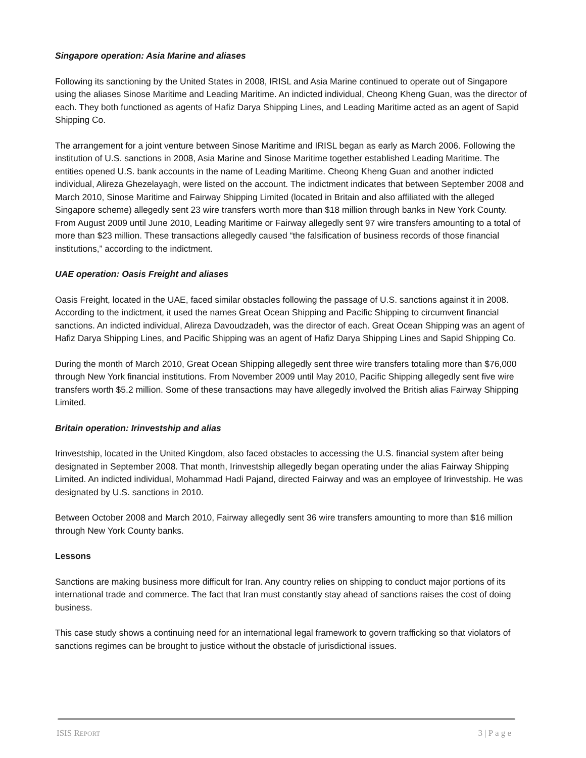Singapore operation: Asia Marine and aliases
Following its sanctioning by the United States in 2008, IRISL and Asia Marine continued to operate out of Singapore using the aliases Sinose Maritime and Leading Maritime. An indicted individual, Cheong Kheng Guan, was the director of each. They both functioned as agents of Hafiz Darya Shipping Lines, and Leading Maritime acted as an agent of Sapid Shipping Co.
The arrangement for a joint venture between Sinose Maritime and IRISL began as early as March 2006. Following the institution of U.S. sanctions in 2008, Asia Marine and Sinose Maritime together established Leading Maritime. The entities opened U.S. bank accounts in the name of Leading Maritime. Cheong Kheng Guan and another indicted individual, Alireza Ghezelayagh, were listed on the account. The indictment indicates that between September 2008 and March 2010, Sinose Maritime and Fairway Shipping Limited (located in Britain and also affiliated with the alleged Singapore scheme) allegedly sent 23 wire transfers worth more than $18 million through banks in New York County. From August 2009 until June 2010, Leading Maritime or Fairway allegedly sent 97 wire transfers amounting to a total of more than $23 million. These transactions allegedly caused “the falsification of business records of those financial institutions,” according to the indictment.
UAE operation: Oasis Freight and aliases
Oasis Freight, located in the UAE, faced similar obstacles following the passage of U.S. sanctions against it in 2008. According to the indictment, it used the names Great Ocean Shipping and Pacific Shipping to circumvent financial sanctions. An indicted individual, Alireza Davoudzadeh, was the director of each. Great Ocean Shipping was an agent of Hafiz Darya Shipping Lines, and Pacific Shipping was an agent of Hafiz Darya Shipping Lines and Sapid Shipping Co.
During the month of March 2010, Great Ocean Shipping allegedly sent three wire transfers totaling more than $76,000 through New York financial institutions. From November 2009 until May 2010, Pacific Shipping allegedly sent five wire transfers worth $5.2 million. Some of these transactions may have allegedly involved the British alias Fairway Shipping Limited.
Britain operation: Irinvestship and alias
Irinvestship, located in the United Kingdom, also faced obstacles to accessing the U.S. financial system after being designated in September 2008. That month, Irinvestship allegedly began operating under the alias Fairway Shipping Limited. An indicted individual, Mohammad Hadi Pajand, directed Fairway and was an employee of Irinvestship. He was designated by U.S. sanctions in 2010.
Between October 2008 and March 2010, Fairway allegedly sent 36 wire transfers amounting to more than $16 million through New York County banks.
Lessons
Sanctions are making business more difficult for Iran. Any country relies on shipping to conduct major portions of its international trade and commerce. The fact that Iran must constantly stay ahead of sanctions raises the cost of doing business.
This case study shows a continuing need for an international legal framework to govern trafficking so that violators of sanctions regimes can be brought to justice without the obstacle of jurisdictional issues.
ISIS REPORT 3 | P a g e